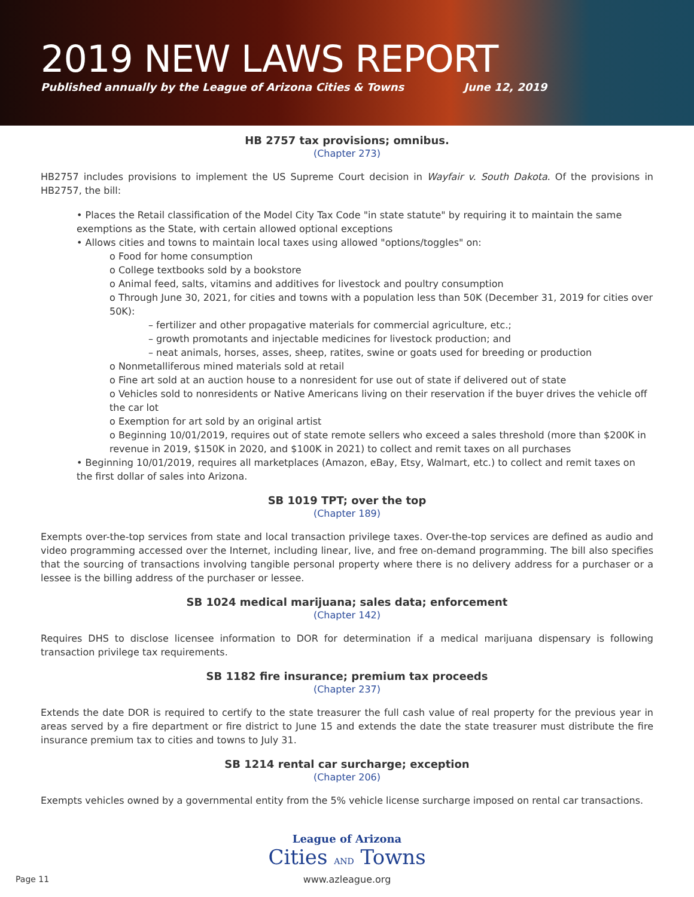2019 NEW LAWS REPORT
Published annually by the League of Arizona Cities & Towns June 12, 2019
HB 2757 tax provisions; omnibus.
(Chapter 273)
HB2757 includes provisions to implement the US Supreme Court decision in Wayfair v. South Dakota. Of the provisions in HB2757, the bill:
• Places the Retail classification of the Model City Tax Code "in state statute" by requiring it to maintain the same exemptions as the State, with certain allowed optional exceptions
• Allows cities and towns to maintain local taxes using allowed "options/toggles" on:
o Food for home consumption
o College textbooks sold by a bookstore
o Animal feed, salts, vitamins and additives for livestock and poultry consumption
o Through June 30, 2021, for cities and towns with a population less than 50K (December 31, 2019 for cities over 50K):
– fertilizer and other propagative materials for commercial agriculture, etc.;
– growth promotants and injectable medicines for livestock production; and
– neat animals, horses, asses, sheep, ratites, swine or goats used for breeding or production
o Nonmetalliferous mined materials sold at retail
o Fine art sold at an auction house to a nonresident for use out of state if delivered out of state
o Vehicles sold to nonresidents or Native Americans living on their reservation if the buyer drives the vehicle off the car lot
o Exemption for art sold by an original artist
o Beginning 10/01/2019, requires out of state remote sellers who exceed a sales threshold (more than $200K in revenue in 2019, $150K in 2020, and $100K in 2021) to collect and remit taxes on all purchases
• Beginning 10/01/2019, requires all marketplaces (Amazon, eBay, Etsy, Walmart, etc.) to collect and remit taxes on the first dollar of sales into Arizona.
SB 1019 TPT; over the top
(Chapter 189)
Exempts over-the-top services from state and local transaction privilege taxes. Over-the-top services are defined as audio and video programming accessed over the Internet, including linear, live, and free on-demand programming. The bill also specifies that the sourcing of transactions involving tangible personal property where there is no delivery address for a purchaser or a lessee is the billing address of the purchaser or lessee.
SB 1024 medical marijuana; sales data; enforcement
(Chapter 142)
Requires DHS to disclose licensee information to DOR for determination if a medical marijuana dispensary is following transaction privilege tax requirements.
SB 1182 fire insurance; premium tax proceeds
(Chapter 237)
Extends the date DOR is required to certify to the state treasurer the full cash value of real property for the previous year in areas served by a fire department or fire district to June 15 and extends the date the state treasurer must distribute the fire insurance premium tax to cities and towns to July 31.
SB 1214 rental car surcharge; exception
(Chapter 206)
Exempts vehicles owned by a governmental entity from the 5% vehicle license surcharge imposed on rental car transactions.
League of Arizona
Cities AND Towns
www.azleague.org
Page 11